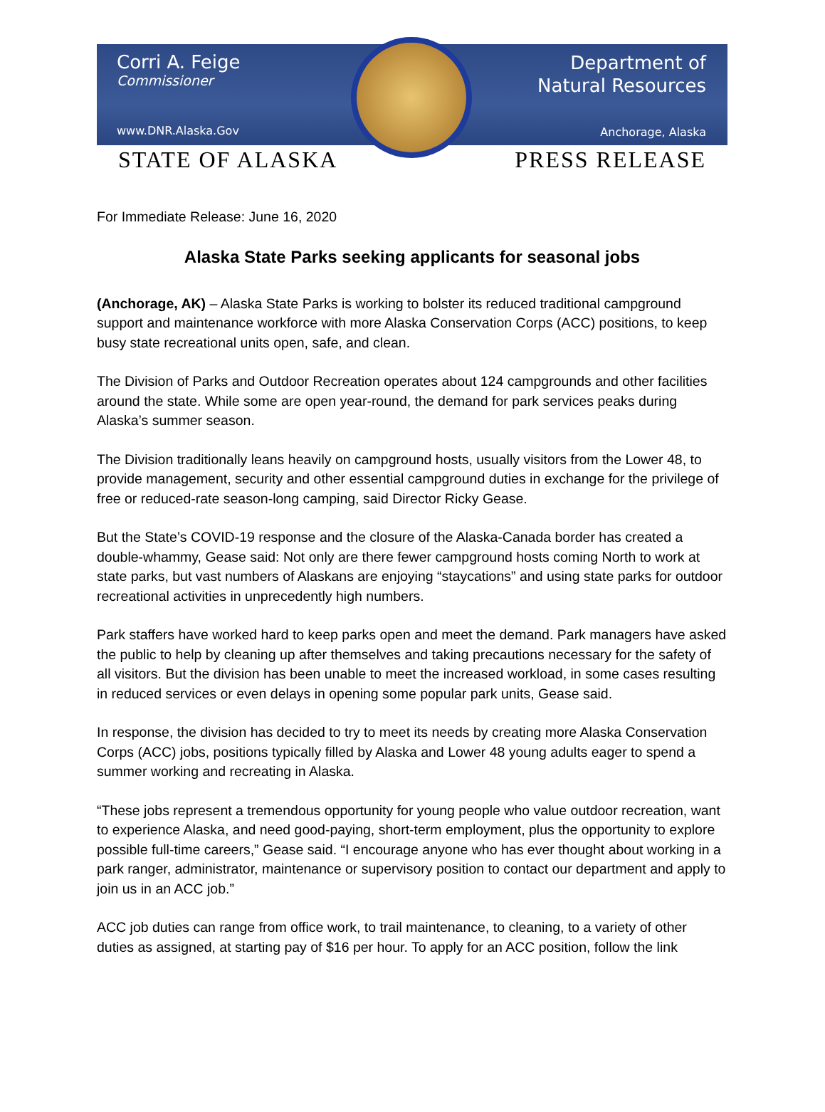Corri A. Feige
Commissioner
www.DNR.Alaska.Gov
Department of
Natural Resources
Anchorage, Alaska
STATE OF ALASKA PRESS RELEASE
For Immediate Release: June 16, 2020
Alaska State Parks seeking applicants for seasonal jobs
(Anchorage, AK) – Alaska State Parks is working to bolster its reduced traditional campground support and maintenance workforce with more Alaska Conservation Corps (ACC) positions, to keep busy state recreational units open, safe, and clean.
The Division of Parks and Outdoor Recreation operates about 124 campgrounds and other facilities around the state. While some are open year-round, the demand for park services peaks during Alaska’s summer season.
The Division traditionally leans heavily on campground hosts, usually visitors from the Lower 48, to provide management, security and other essential campground duties in exchange for the privilege of free or reduced-rate season-long camping, said Director Ricky Gease.
But the State’s COVID-19 response and the closure of the Alaska-Canada border has created a double-whammy, Gease said: Not only are there fewer campground hosts coming North to work at state parks, but vast numbers of Alaskans are enjoying “staycations” and using state parks for outdoor recreational activities in unprecedently high numbers.
Park staffers have worked hard to keep parks open and meet the demand. Park managers have asked the public to help by cleaning up after themselves and taking precautions necessary for the safety of all visitors. But the division has been unable to meet the increased workload, in some cases resulting in reduced services or even delays in opening some popular park units, Gease said.
In response, the division has decided to try to meet its needs by creating more Alaska Conservation Corps (ACC) jobs, positions typically filled by Alaska and Lower 48 young adults eager to spend a summer working and recreating in Alaska.
“These jobs represent a tremendous opportunity for young people who value outdoor recreation, want to experience Alaska, and need good-paying, short-term employment, plus the opportunity to explore possible full-time careers,” Gease said. “I encourage anyone who has ever thought about working in a park ranger, administrator, maintenance or supervisory position to contact our department and apply to join us in an ACC job.”
ACC job duties can range from office work, to trail maintenance, to cleaning, to a variety of other duties as assigned, at starting pay of $16 per hour. To apply for an ACC position, follow the link